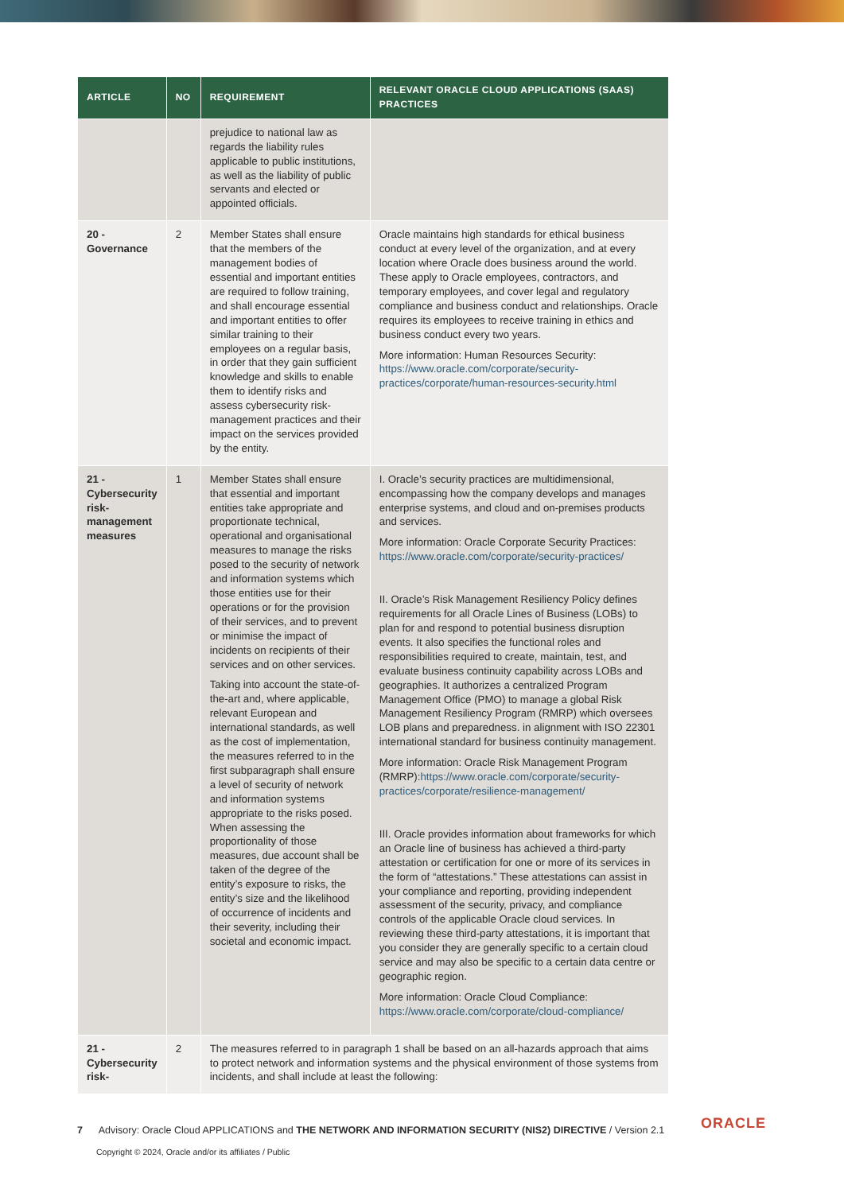| ARTICLE | NO | REQUIREMENT | RELEVANT ORACLE CLOUD APPLICATIONS (SAAS) PRACTICES |
| --- | --- | --- | --- |
| | | prejudice to national law as regards the liability rules applicable to public institutions, as well as the liability of public servants and elected or appointed officials. | |
| 20 - Governance | 2 | Member States shall ensure that the members of the management bodies of essential and important entities are required to follow training, and shall encourage essential and important entities to offer similar training to their employees on a regular basis, in order that they gain sufficient knowledge and skills to enable them to identify risks and assess cybersecurity risk-management practices and their impact on the services provided by the entity. | Oracle maintains high standards for ethical business conduct at every level of the organization, and at every location where Oracle does business around the world. These apply to Oracle employees, contractors, and temporary employees, and cover legal and regulatory compliance and business conduct and relationships. Oracle requires its employees to receive training in ethics and business conduct every two years. More information: Human Resources Security: https://www.oracle.com/corporate/security-practices/corporate/human-resources-security.html |
| 21 - Cybersecurity risk-management measures | 1 | Member States shall ensure that essential and important entities take appropriate and proportionate technical, operational and organisational measures to manage the risks posed to the security of network and information systems which those entities use for their operations or for the provision of their services, and to prevent or minimise the impact of incidents on recipients of their services and on other services. Taking into account the state-of-the-art and, where applicable, relevant European and international standards, as well as the cost of implementation, the measures referred to in the first subparagraph shall ensure a level of security of network and information systems appropriate to the risks posed. When assessing the proportionality of those measures, due account shall be taken of the degree of the entity’s exposure to risks, the entity’s size and the likelihood of occurrence of incidents and their severity, including their societal and economic impact. | I. Oracle’s security practices are multidimensional, encompassing how the company develops and manages enterprise systems, and cloud and on-premises products and services. More information: Oracle Corporate Security Practices: https://www.oracle.com/corporate/security-practices/ II. Oracle’s Risk Management Resiliency Policy defines requirements for all Oracle Lines of Business (LOBs) to plan for and respond to potential business disruption events. It also specifies the functional roles and responsibilities required to create, maintain, test, and evaluate business continuity capability across LOBs and geographies. It authorizes a centralized Program Management Office (PMO) to manage a global Risk Management Resiliency Program (RMRP) which oversees LOB plans and preparedness. in alignment with ISO 22301 international standard for business continuity management. More information: Oracle Risk Management Program (RMRP): https://www.oracle.com/corporate/security-practices/corporate/resilience-management/ III. Oracle provides information about frameworks for which an Oracle line of business has achieved a third-party attestation or certification for one or more of its services in the form of “attestations.” These attestations can assist in your compliance and reporting, providing independent assessment of the security, privacy, and compliance controls of the applicable Oracle cloud services. In reviewing these third-party attestations, it is important that you consider they are generally specific to a certain cloud service and may also be specific to a certain data centre or geographic region. More information: Oracle Cloud Compliance: https://www.oracle.com/corporate/cloud-compliance/ |
| 21 - Cybersecurity risk- | 2 | The measures referred to in paragraph 1 shall be based on an all-hazards approach that aims to protect network and information systems and the physical environment of those systems from incidents, and shall include at least the following: | |
7 Advisory: Oracle Cloud APPLICATIONS and THE NETWORK AND INFORMATION SECURITY (NIS2) DIRECTIVE / Version 2.1
ORACLE
Copyright © 2024, Oracle and/or its affiliates / Public